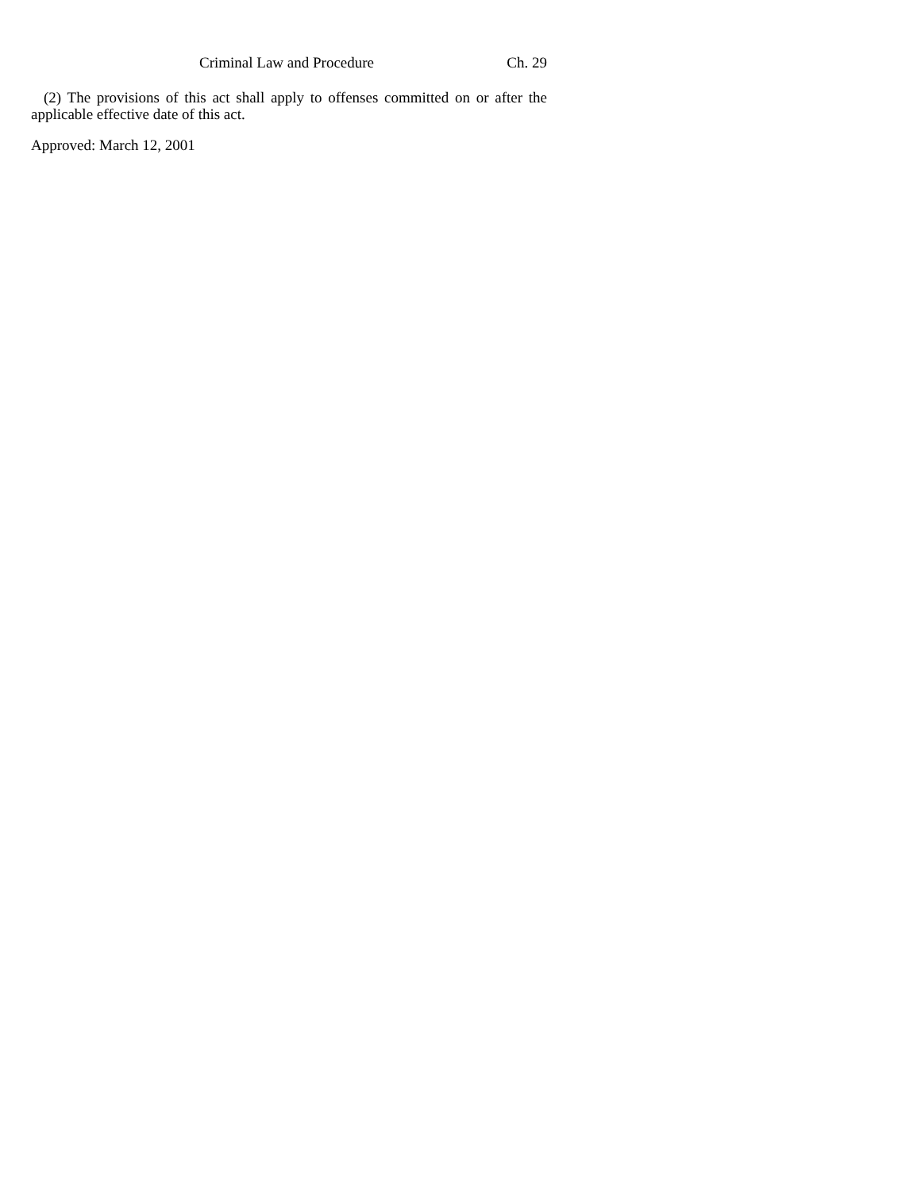Criminal Law and Procedure Ch. 29
(2) The provisions of this act shall apply to offenses committed on or after the applicable effective date of this act.
Approved: March 12, 2001